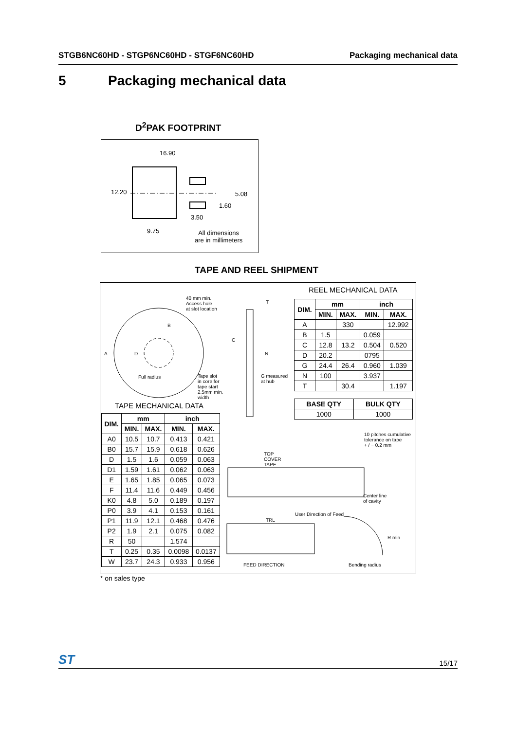STGB6NC60HD - STGP6NC60HD - STGF6NC60HD Packaging mechanical data
5 Packaging mechanical data
D<sup>2</sup>PAK FOOTPRINT
16.90
12.20 5.08
1.60
3.50
9.75 All dimensions
are in millimeters
TAPE AND REEL SHIPMENT
40 mm min.
Access hole
at slot location
A
B
D
Full radius Tape slot
in core for
tape start
2.5mm min.
width
C
N
T
G measured
at hub
REEL MECHANICAL DATA
| DIM. | mm | | inch | |
| --- | --- | --- | --- | --- |
| | MIN. | MAX. | MIN. | MAX. |
| A | | 330 | | 12.992 |
| B | 1.5 | | 0.059 | |
| C | 12.8 | 13.2 | 0.504 | 0.520 |
| D | 20.2 | | 0795 | |
| G | 24.4 | 26.4 | 0.960 | 1.039 |
| N | 100 | | 3.937 | |
| T | | 30.4 | | 1.197 |
| BASE QTY | BULK QTY |
| --- | --- |
| 1000 | 1000 |
TAPE MECHANICAL DATA
| DIM. | mm | | inch | |
| --- | --- | --- | --- | --- |
| | MIN. | MAX. | MIN. | MAX. |
| A0 | 10.5 | 10.7 | 0.413 | 0.421 |
| B0 | 15.7 | 15.9 | 0.618 | 0.626 |
| D | 1.5 | 1.6 | 0.059 | 0.063 |
| D1 | 1.59 | 1.61 | 0.062 | 0.063 |
| E | 1.65 | 1.85 | 0.065 | 0.073 |
| F | 11.4 | 11.6 | 0.449 | 0.456 |
| K0 | 4.8 | 5.0 | 0.189 | 0.197 |
| P0 | 3.9 | 4.1 | 0.153 | 0.161 |
| P1 | 11.9 | 12.1 | 0.468 | 0.476 |
| P2 | 1.9 | 2.1 | 0.075 | 0.082 |
| R | 50 | | 1.574 | |
| T | 0.25 | 0.35 | 0.0098 | 0.0137 |
| W | 23.7 | 24.3 | 0.933 | 0.956 |
10 pitches cumulative
tolerance on tape
+ / − 0.2 mm
TOP
COVER
TAPE
Center line
of cavity
User Direction of Feed
TRL
R min.
FEED DIRECTION Bending radius
* on sales type
ST 15/17